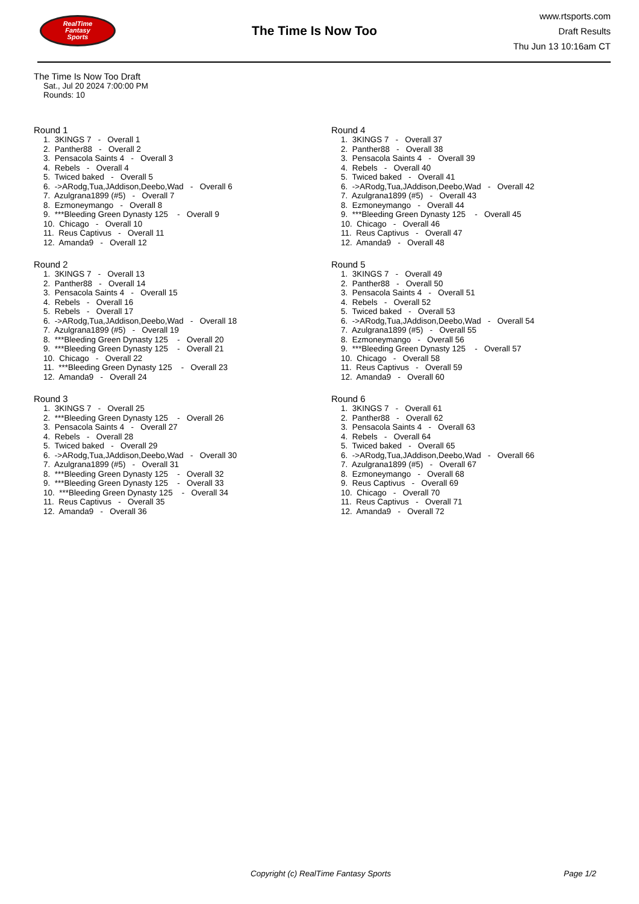RealTime
Fantasy
Sports
The Time Is Now Too
www.rtsports.com
Draft Results
Thu Jun 13 10:16am CT
The Time Is Now Too Draft
Sat., Jul 20 2024 7:00:00 PM
Rounds: 10
Round 1
1. 3KINGS 7 - Overall 1 2. Panther88 - Overall 2 3. Pensacola Saints 4 - Overall 3 4. Rebels - Overall 4 5. Twiced baked - Overall 5 6. ->ARodg,Tua,JAddison,Deebo,Wad - Overall 6 7. Azulgrana1899 (#5) - Overall 7 8. Ezmoneymango - Overall 8 9. ***Bleeding Green Dynasty 125 - Overall 9 10. Chicago - Overall 10 11. Reus Captivus - Overall 11 12. Amanda9 - Overall 12
Round 2
1. 3KINGS 7 - Overall 13 2. Panther88 - Overall 14 3. Pensacola Saints 4 - Overall 15 4. Rebels - Overall 16 5. Rebels - Overall 17 6. ->ARodg,Tua,JAddison,Deebo,Wad - Overall 18 7. Azulgrana1899 (#5) - Overall 19 8. ***Bleeding Green Dynasty 125 - Overall 20 9. ***Bleeding Green Dynasty 125 - Overall 21 10. Chicago - Overall 22 11. ***Bleeding Green Dynasty 125 - Overall 23 12. Amanda9 - Overall 24
Round 3
1. 3KINGS 7 - Overall 25 2. ***Bleeding Green Dynasty 125 - Overall 26 3. Pensacola Saints 4 - Overall 27 4. Rebels - Overall 28 5. Twiced baked - Overall 29 6. ->ARodg,Tua,JAddison,Deebo,Wad - Overall 30 7. Azulgrana1899 (#5) - Overall 31 8. ***Bleeding Green Dynasty 125 - Overall 32 9. ***Bleeding Green Dynasty 125 - Overall 33 10. ***Bleeding Green Dynasty 125 - Overall 34 11. Reus Captivus - Overall 35 12. Amanda9 - Overall 36
Round 4
1. 3KINGS 7 - Overall 37 2. Panther88 - Overall 38 3. Pensacola Saints 4 - Overall 39 4. Rebels - Overall 40 5. Twiced baked - Overall 41 6. ->ARodg,Tua,JAddison,Deebo,Wad - Overall 42 7. Azulgrana1899 (#5) - Overall 43 8. Ezmoneymango - Overall 44 9. ***Bleeding Green Dynasty 125 - Overall 45 10. Chicago - Overall 46 11. Reus Captivus - Overall 47 12. Amanda9 - Overall 48
Round 5
1. 3KINGS 7 - Overall 49 2. Panther88 - Overall 50 3. Pensacola Saints 4 - Overall 51 4. Rebels - Overall 52 5. Twiced baked - Overall 53 6. ->ARodg,Tua,JAddison,Deebo,Wad - Overall 54 7. Azulgrana1899 (#5) - Overall 55 8. Ezmoneymango - Overall 56 9. ***Bleeding Green Dynasty 125 - Overall 57 10. Chicago - Overall 58 11. Reus Captivus - Overall 59 12. Amanda9 - Overall 60
Round 6
1. 3KINGS 7 - Overall 61 2. Panther88 - Overall 62 3. Pensacola Saints 4 - Overall 63 4. Rebels - Overall 64 5. Twiced baked - Overall 65 6. ->ARodg,Tua,JAddison,Deebo,Wad - Overall 66 7. Azulgrana1899 (#5) - Overall 67 8. Ezmoneymango - Overall 68 9. Reus Captivus - Overall 69 10. Chicago - Overall 70 11. Reus Captivus - Overall 71 12. Amanda9 - Overall 72
Copyright (c) RealTime Fantasy Sports Page 1/2